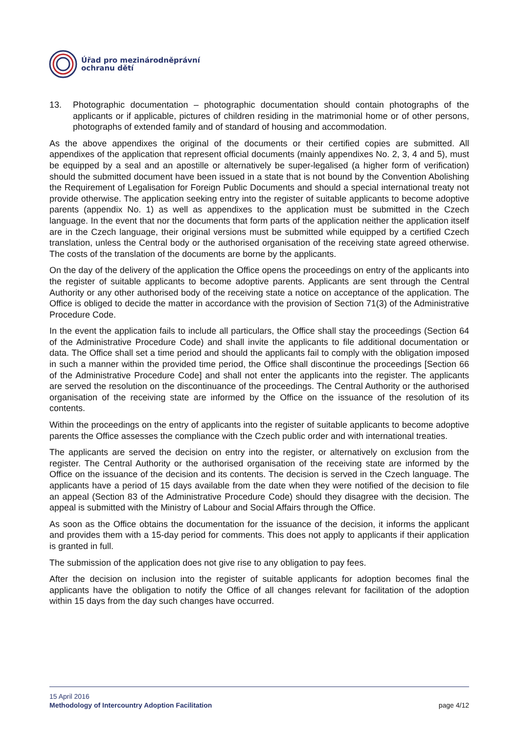Úřad pro mezinárodněprávní
ochranu dětí
13. Photographic documentation – photographic documentation should contain photographs of the applicants or if applicable, pictures of children residing in the matrimonial home or of other persons, photographs of extended family and of standard of housing and accommodation.
As the above appendixes the original of the documents or their certified copies are submitted. All appendixes of the application that represent official documents (mainly appendixes No. 2, 3, 4 and 5), must be equipped by a seal and an apostille or alternatively be super-legalised (a higher form of verification) should the submitted document have been issued in a state that is not bound by the Convention Abolishing the Requirement of Legalisation for Foreign Public Documents and should a special international treaty not provide otherwise. The application seeking entry into the register of suitable applicants to become adoptive parents (appendix No. 1) as well as appendixes to the application must be submitted in the Czech language. In the event that nor the documents that form parts of the application neither the application itself are in the Czech language, their original versions must be submitted while equipped by a certified Czech translation, unless the Central body or the authorised organisation of the receiving state agreed otherwise. The costs of the translation of the documents are borne by the applicants.
On the day of the delivery of the application the Office opens the proceedings on entry of the applicants into the register of suitable applicants to become adoptive parents. Applicants are sent through the Central Authority or any other authorised body of the receiving state a notice on acceptance of the application. The Office is obliged to decide the matter in accordance with the provision of Section 71(3) of the Administrative Procedure Code.
In the event the application fails to include all particulars, the Office shall stay the proceedings (Section 64 of the Administrative Procedure Code) and shall invite the applicants to file additional documentation or data. The Office shall set a time period and should the applicants fail to comply with the obligation imposed in such a manner within the provided time period, the Office shall discontinue the proceedings [Section 66 of the Administrative Procedure Code] and shall not enter the applicants into the register. The applicants are served the resolution on the discontinuance of the proceedings. The Central Authority or the authorised organisation of the receiving state are informed by the Office on the issuance of the resolution of its contents.
Within the proceedings on the entry of applicants into the register of suitable applicants to become adoptive parents the Office assesses the compliance with the Czech public order and with international treaties.
The applicants are served the decision on entry into the register, or alternatively on exclusion from the register. The Central Authority or the authorised organisation of the receiving state are informed by the Office on the issuance of the decision and its contents. The decision is served in the Czech language. The applicants have a period of 15 days available from the date when they were notified of the decision to file an appeal (Section 83 of the Administrative Procedure Code) should they disagree with the decision. The appeal is submitted with the Ministry of Labour and Social Affairs through the Office.
As soon as the Office obtains the documentation for the issuance of the decision, it informs the applicant and provides them with a 15-day period for comments. This does not apply to applicants if their application is granted in full.
The submission of the application does not give rise to any obligation to pay fees.
After the decision on inclusion into the register of suitable applicants for adoption becomes final the applicants have the obligation to notify the Office of all changes relevant for facilitation of the adoption within 15 days from the day such changes have occurred.
15 April 2016
Methodology of Intercountry Adoption Facilitation page 4/12